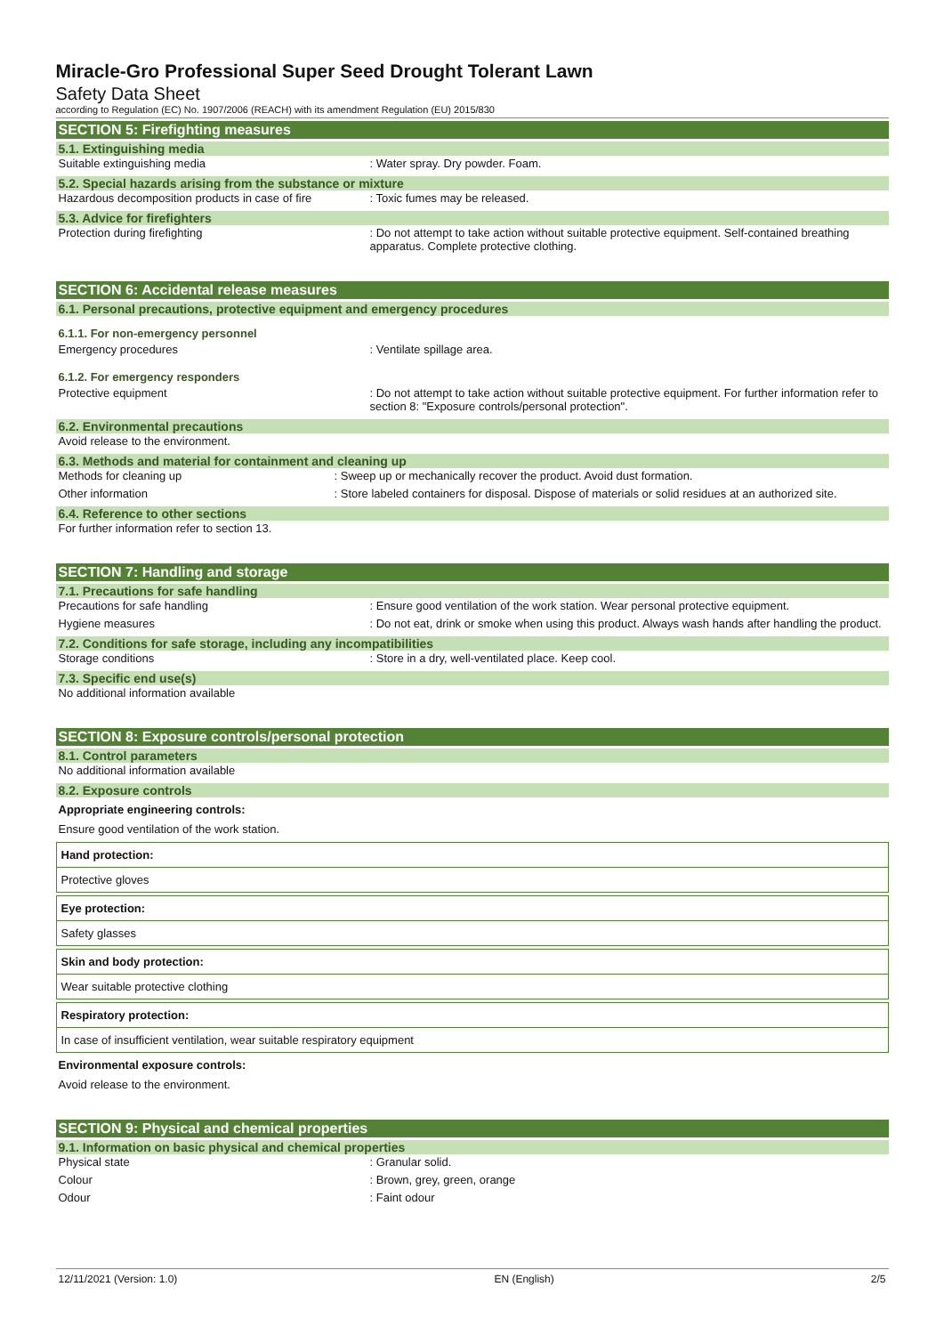Miracle-Gro Professional Super Seed Drought Tolerant Lawn
Safety Data Sheet
according to Regulation (EC) No. 1907/2006 (REACH) with its amendment Regulation (EU) 2015/830
SECTION 5: Firefighting measures
5.1. Extinguishing media
Suitable extinguishing media: Water spray. Dry powder. Foam.
5.2. Special hazards arising from the substance or mixture
Hazardous decomposition products in case of fire: Toxic fumes may be released.
5.3. Advice for firefighters
Protection during firefighting: Do not attempt to take action without suitable protective equipment. Self-contained breathing apparatus. Complete protective clothing.
SECTION 6: Accidental release measures
6.1. Personal precautions, protective equipment and emergency procedures
6.1.1. For non-emergency personnel
Emergency procedures: Ventilate spillage area.
6.1.2. For emergency responders
Protective equipment: Do not attempt to take action without suitable protective equipment. For further information refer to section 8: "Exposure controls/personal protection".
6.2. Environmental precautions
Avoid release to the environment.
6.3. Methods and material for containment and cleaning up
Methods for cleaning up: Sweep up or mechanically recover the product. Avoid dust formation.
Other information: Store labeled containers for disposal. Dispose of materials or solid residues at an authorized site.
6.4. Reference to other sections
For further information refer to section 13.
SECTION 7: Handling and storage
7.1. Precautions for safe handling
Precautions for safe handling: Ensure good ventilation of the work station. Wear personal protective equipment.
Hygiene measures: Do not eat, drink or smoke when using this product. Always wash hands after handling the product.
7.2. Conditions for safe storage, including any incompatibilities
Storage conditions: Store in a dry, well-ventilated place. Keep cool.
7.3. Specific end use(s)
No additional information available
SECTION 8: Exposure controls/personal protection
8.1. Control parameters
No additional information available
8.2. Exposure controls
Appropriate engineering controls:
Ensure good ventilation of the work station.
Hand protection:
Protective gloves
Eye protection:
Safety glasses
Skin and body protection:
Wear suitable protective clothing
Respiratory protection:
In case of insufficient ventilation, wear suitable respiratory equipment
Environmental exposure controls:
Avoid release to the environment.
SECTION 9: Physical and chemical properties
9.1. Information on basic physical and chemical properties
Physical state: Granular solid.
Colour: Brown, grey, green, orange
Odour: Faint odour
12/11/2021 (Version: 1.0) EN (English) 2/5